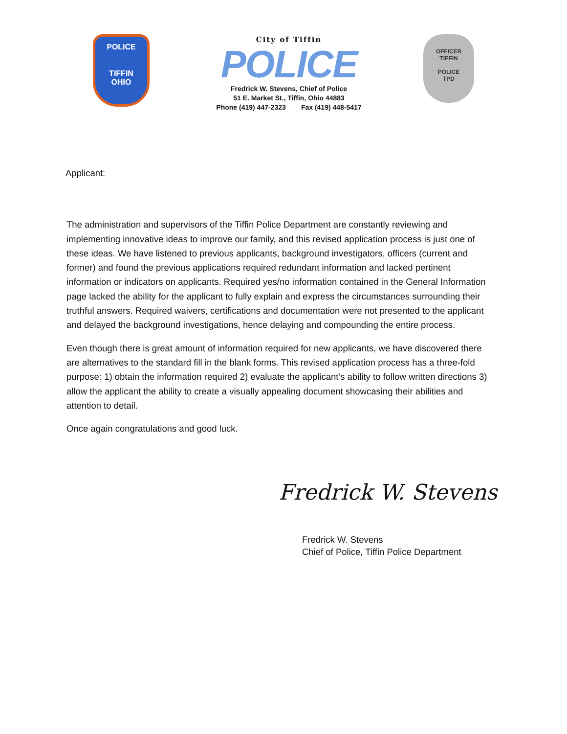POLICE
TIFFIN
OHIO
City of Tiffin
POLICE
Fredrick W. Stevens, Chief of Police
51 E. Market St., Tiffin, Ohio 44883
Phone (419) 447-2323 Fax (419) 448-5417
OFFICER
TIFFIN
POLICE
TPD
Applicant:
The administration and supervisors of the Tiffin Police Department are constantly reviewing and implementing innovative ideas to improve our family, and this revised application process is just one of these ideas. We have listened to previous applicants, background investigators, officers (current and former) and found the previous applications required redundant information and lacked pertinent information or indicators on applicants. Required yes/no information contained in the General Information page lacked the ability for the applicant to fully explain and express the circumstances surrounding their truthful answers. Required waivers, certifications and documentation were not presented to the applicant and delayed the background investigations, hence delaying and compounding the entire process.
Even though there is great amount of information required for new applicants, we have discovered there are alternatives to the standard fill in the blank forms. This revised application process has a three-fold purpose: 1) obtain the information required 2) evaluate the applicant’s ability to follow written directions 3) allow the applicant the ability to create a visually appealing document showcasing their abilities and attention to detail.
Once again congratulations and good luck.
Fredrick W. Stevens
Fredrick W. Stevens
Chief of Police, Tiffin Police Department